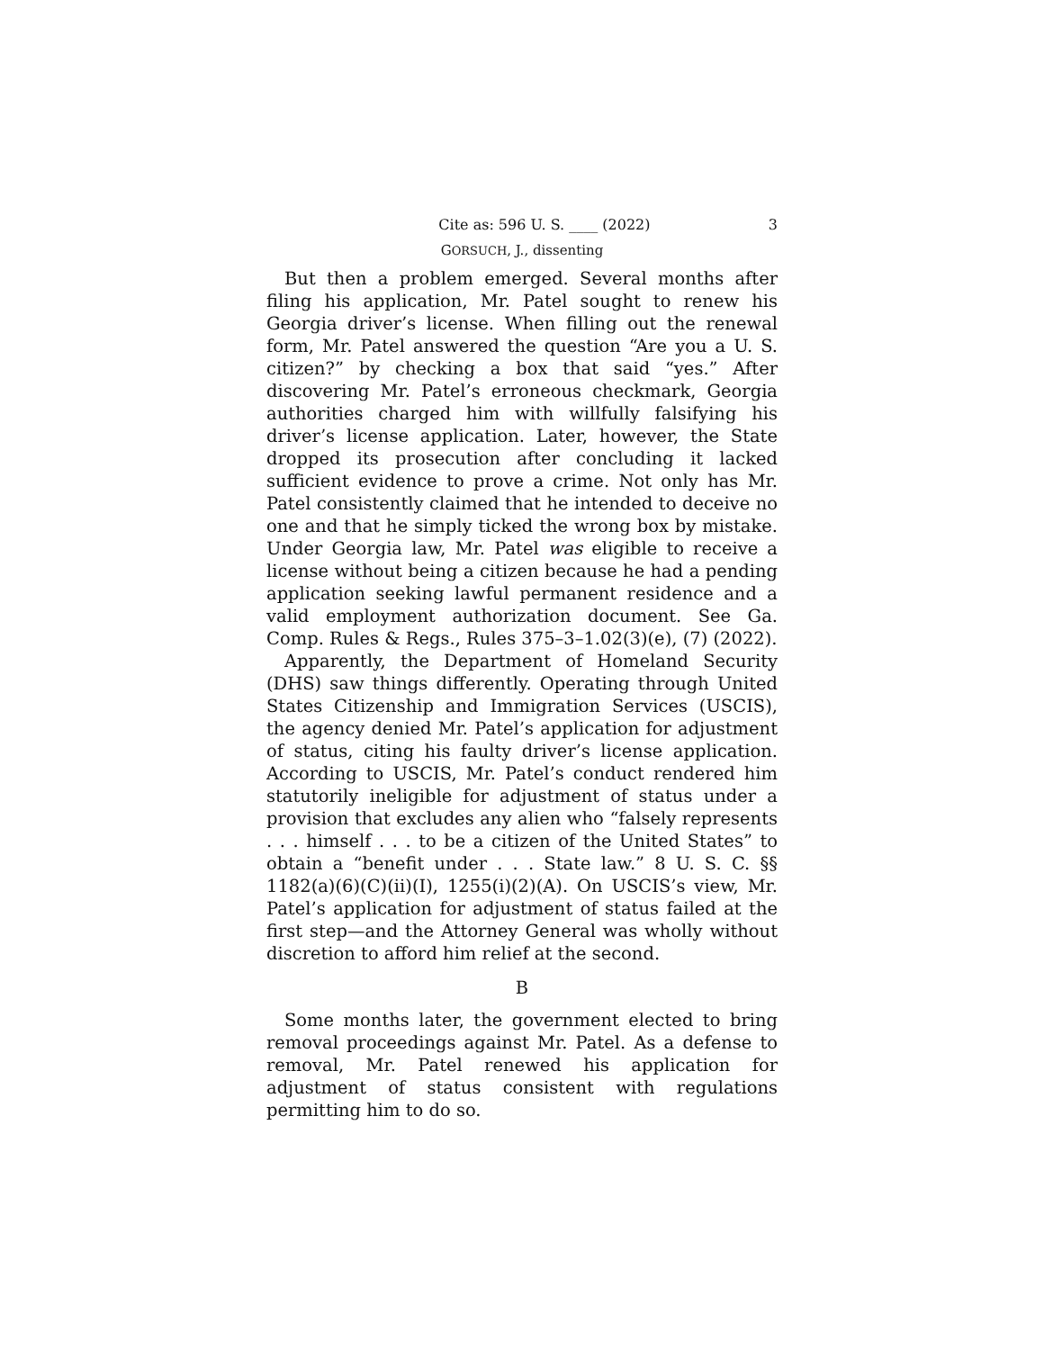Cite as: 596 U. S. ____ (2022) 3
GORSUCH, J., dissenting
But then a problem emerged. Several months after filing his application, Mr. Patel sought to renew his Georgia driver’s license. When filling out the renewal form, Mr. Patel answered the question “Are you a U. S. citizen?” by checking a box that said “yes.” After discovering Mr. Patel’s erroneous checkmark, Georgia authorities charged him with willfully falsifying his driver’s license application. Later, however, the State dropped its prosecution after concluding it lacked sufficient evidence to prove a crime. Not only has Mr. Patel consistently claimed that he intended to deceive no one and that he simply ticked the wrong box by mistake. Under Georgia law, Mr. Patel was eligible to receive a license without being a citizen because he had a pending application seeking lawful permanent residence and a valid employment authorization document. See Ga. Comp. Rules & Regs., Rules 375–3–1.02(3)(e), (7) (2022).
Apparently, the Department of Homeland Security (DHS) saw things differently. Operating through United States Citizenship and Immigration Services (USCIS), the agency denied Mr. Patel’s application for adjustment of status, citing his faulty driver’s license application. According to USCIS, Mr. Patel’s conduct rendered him statutorily ineligible for adjustment of status under a provision that excludes any alien who “falsely represents . . . himself . . . to be a citizen of the United States” to obtain a “benefit under . . . State law.” 8 U. S. C. §§ 1182(a)(6)(C)(ii)(I), 1255(i)(2)(A). On USCIS’s view, Mr. Patel’s application for adjustment of status failed at the first step—and the Attorney General was wholly without discretion to afford him relief at the second.
B
Some months later, the government elected to bring removal proceedings against Mr. Patel. As a defense to removal, Mr. Patel renewed his application for adjustment of status consistent with regulations permitting him to do so.